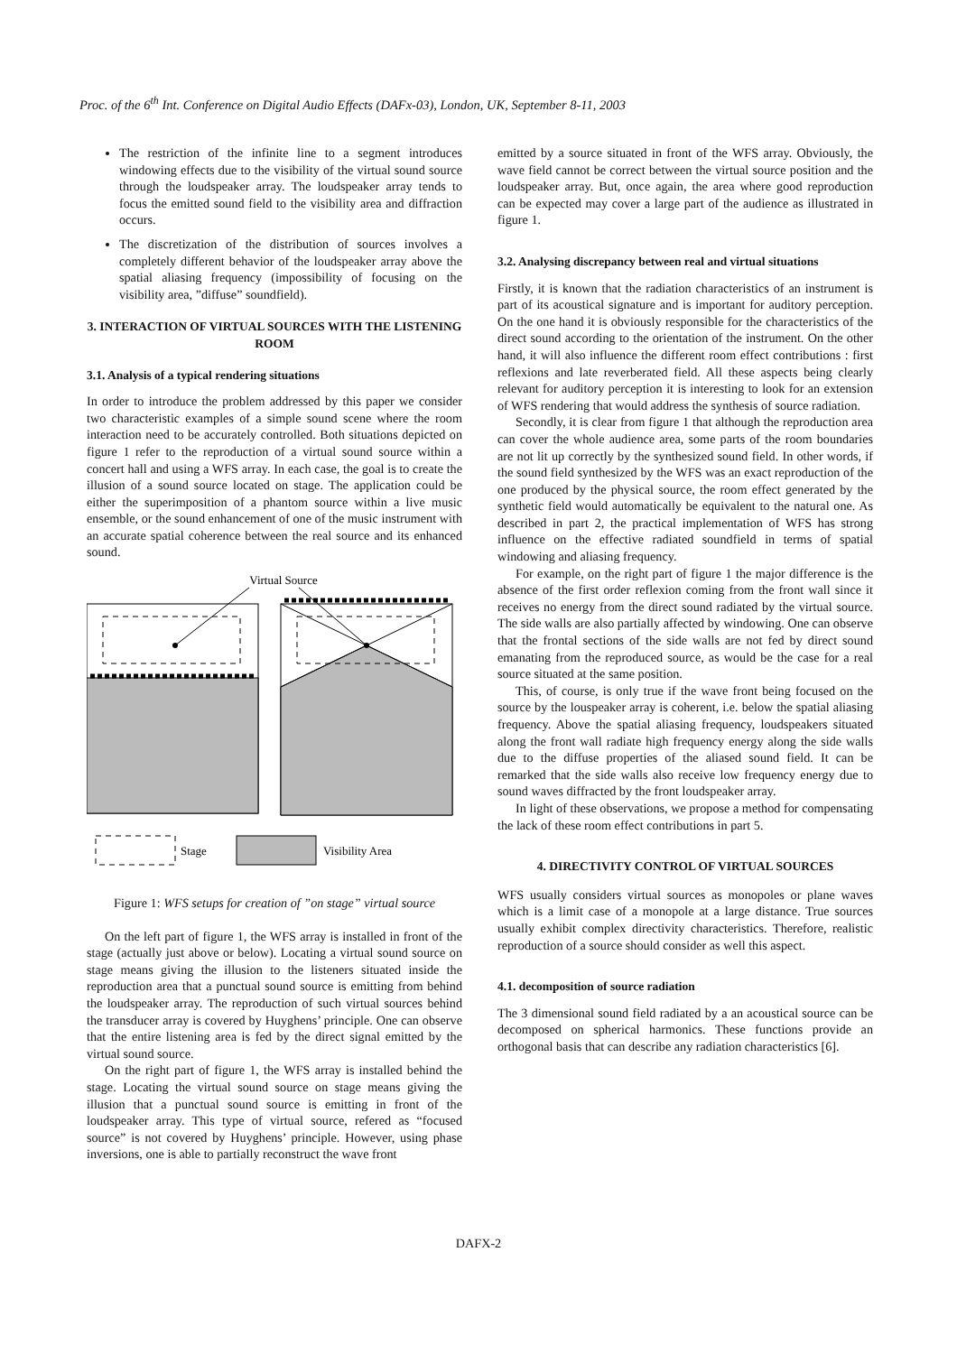Proc. of the 6<sup>th</sup> Int. Conference on Digital Audio Effects (DAFx-03), London, UK, September 8-11, 2003
The restriction of the infinite line to a segment introduces windowing effects due to the visibility of the virtual sound source through the loudspeaker array. The loudspeaker array tends to focus the emitted sound field to the visibility area and diffraction occurs.
The discretization of the distribution of sources involves a completely different behavior of the loudspeaker array above the spatial aliasing frequency (impossibility of focusing on the visibility area, ”diffuse” soundfield).
3. INTERACTION OF VIRTUAL SOURCES WITH THE LISTENING ROOM
3.1. Analysis of a typical rendering situations
In order to introduce the problem addressed by this paper we consider two characteristic examples of a simple sound scene where the room interaction need to be accurately controlled. Both situations depicted on figure 1 refer to the reproduction of a virtual sound source within a concert hall and using a WFS array. In each case, the goal is to create the illusion of a sound source located on stage. The application could be either the superimposition of a phantom source within a live music ensemble, or the sound enhancement of one of the music instrument with an accurate spatial coherence between the real source and its enhanced sound.
Virtual Source
Stage
Visibility Area
Figure 1: WFS setups for creation of ”on stage” virtual source
On the left part of figure 1, the WFS array is installed in front of the stage (actually just above or below). Locating a virtual sound source on stage means giving the illusion to the listeners situated inside the reproduction area that a punctual sound source is emitting from behind the loudspeaker array. The reproduction of such virtual sources behind the transducer array is covered by Huyghens’ principle. One can observe that the entire listening area is fed by the direct signal emitted by the virtual sound source.
On the right part of figure 1, the WFS array is installed behind the stage. Locating the virtual sound source on stage means giving the illusion that a punctual sound source is emitting in front of the loudspeaker array. This type of virtual source, refered as “focused source” is not covered by Huyghens’ principle. However, using phase inversions, one is able to partially reconstruct the wave front
emitted by a source situated in front of the WFS array. Obviously, the wave field cannot be correct between the virtual source position and the loudspeaker array. But, once again, the area where good reproduction can be expected may cover a large part of the audience as illustrated in figure 1.
3.2. Analysing discrepancy between real and virtual situations
Firstly, it is known that the radiation characteristics of an instrument is part of its acoustical signature and is important for auditory perception. On the one hand it is obviously responsible for the characteristics of the direct sound according to the orientation of the instrument. On the other hand, it will also influence the different room effect contributions : first reflexions and late reverberated field. All these aspects being clearly relevant for auditory perception it is interesting to look for an extension of WFS rendering that would address the synthesis of source radiation.
Secondly, it is clear from figure 1 that although the reproduction area can cover the whole audience area, some parts of the room boundaries are not lit up correctly by the synthesized sound field. In other words, if the sound field synthesized by the WFS was an exact reproduction of the one produced by the physical source, the room effect generated by the synthetic field would automatically be equivalent to the natural one. As described in part 2, the practical implementation of WFS has strong influence on the effective radiated soundfield in terms of spatial windowing and aliasing frequency.
For example, on the right part of figure 1 the major difference is the absence of the first order reflexion coming from the front wall since it receives no energy from the direct sound radiated by the virtual source. The side walls are also partially affected by windowing. One can observe that the frontal sections of the side walls are not fed by direct sound emanating from the reproduced source, as would be the case for a real source situated at the same position.
This, of course, is only true if the wave front being focused on the source by the louspeaker array is coherent, i.e. below the spatial aliasing frequency. Above the spatial aliasing frequency, loudspeakers situated along the front wall radiate high frequency energy along the side walls due to the diffuse properties of the aliased sound field. It can be remarked that the side walls also receive low frequency energy due to sound waves diffracted by the front loudspeaker array.
In light of these observations, we propose a method for compensating the lack of these room effect contributions in part 5.
4. DIRECTIVITY CONTROL OF VIRTUAL SOURCES
WFS usually considers virtual sources as monopoles or plane waves which is a limit case of a monopole at a large distance. True sources usually exhibit complex directivity characteristics. Therefore, realistic reproduction of a source should consider as well this aspect.
4.1. decomposition of source radiation
The 3 dimensional sound field radiated by a an acoustical source can be decomposed on spherical harmonics. These functions provide an orthogonal basis that can describe any radiation characteristics [6].
DAFX-2